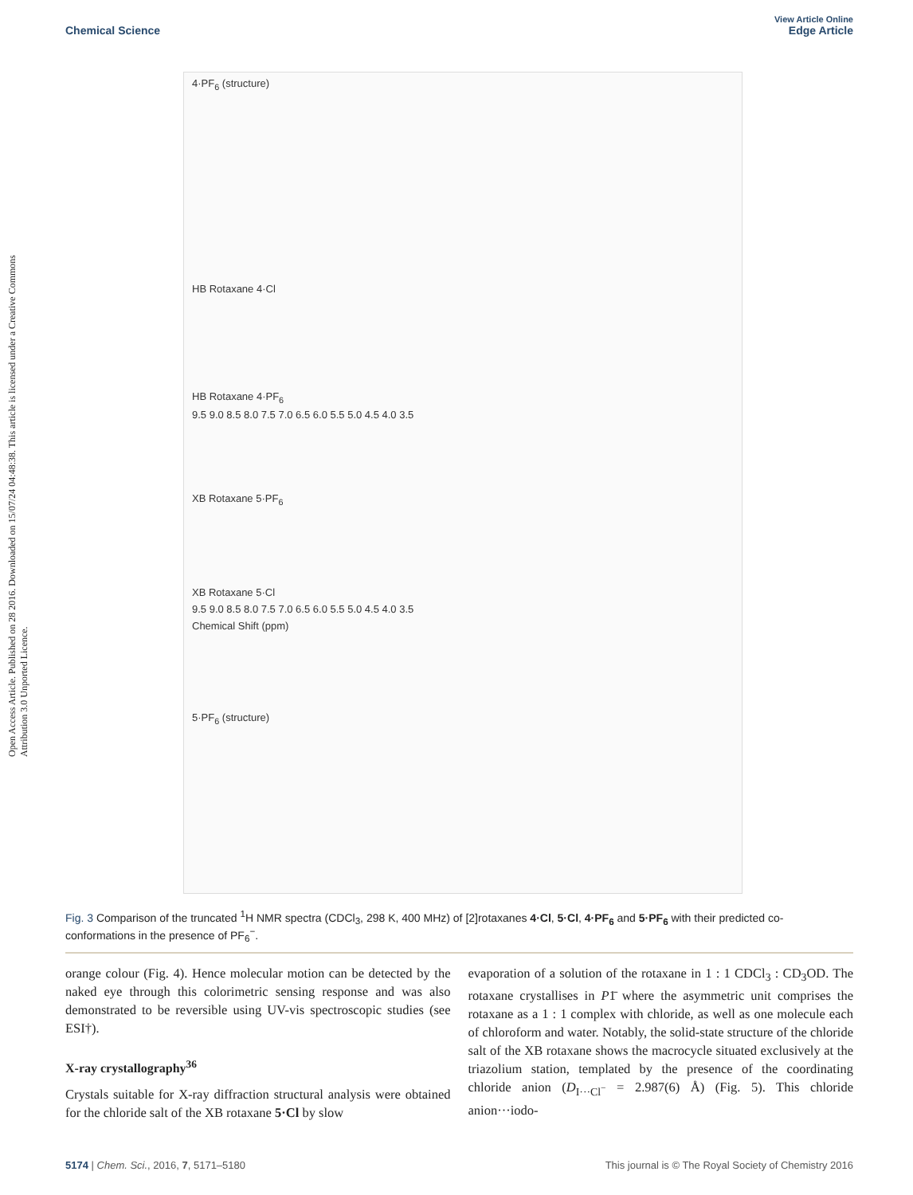Open Access Article. Published on 28 2016. Downloaded on 15/07/24 04:48:38. This article is licensed under a Creative Commons Attribution 3.0 Unported Licence.
View Article Online
Chemical Science Edge Article
4·PF<sub>6</sub> (structure)
HB Rotaxane 4·Cl
HB Rotaxane 4·PF<sub>6</sub>
9.5 9.0 8.5 8.0 7.5 7.0 6.5 6.0 5.5 5.0 4.5 4.0 3.5
XB Rotaxane 5·PF<sub>6</sub>
XB Rotaxane 5·Cl
9.5 9.0 8.5 8.0 7.5 7.0 6.5 6.0 5.5 5.0 4.5 4.0 3.5
Chemical Shift (ppm)
5·PF<sub>6</sub> (structure)
Fig. 3 Comparison of the truncated <sup>1</sup>H NMR spectra (CDCl<sub>3</sub>, 298 K, 400 MHz) of [2]rotaxanes 4·Cl, 5·Cl, 4·PF<sub>6</sub> and 5·PF<sub>6</sub> with their predicted co-conformations in the presence of PF<sub>6</sub><sup>−</sup>.
orange colour (Fig. 4). Hence molecular motion can be detected by the naked eye through this colorimetric sensing response and was also demonstrated to be reversible using UV-vis spectroscopic studies (see ESI†).
X-ray crystallography<sup>36</sup>
Crystals suitable for X-ray diffraction structural analysis were obtained for the chloride salt of the XB rotaxane 5·Cl by slow
evaporation of a solution of the rotaxane in 1 : 1 CDCl<sub>3</sub> : CD<sub>3</sub>OD. The rotaxane crystallises in P1̄ where the asymmetric unit comprises the rotaxane as a 1 : 1 complex with chloride, as well as one molecule each of chloroform and water. Notably, the solid-state structure of the chloride salt of the XB rotaxane shows the macrocycle situated exclusively at the triazolium station, templated by the presence of the coordinating chloride anion (D<sub>I···Cl<sup>−</sup></sub> = 2.987(6) Å) (Fig. 5). This chloride anion···iodo-
5174 | Chem. Sci., 2016, 7, 5171–5180 This journal is © The Royal Society of Chemistry 2016